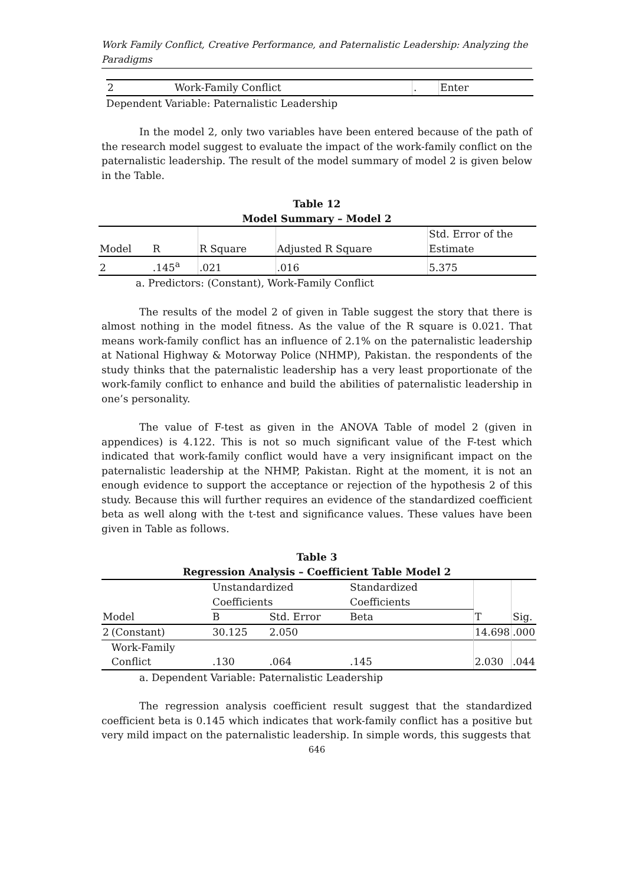Work Family Conflict, Creative Performance, and Paternalistic Leadership: Analyzing the Paradigms
| 2 | Work-Family Conflict | . | Enter |
Dependent Variable: Paternalistic Leadership
In the model 2, only two variables have been entered because of the path of the research model suggest to evaluate the impact of the work-family conflict on the paternalistic leadership. The result of the model summary of model 2 is given below in the Table.
Table 12
Model Summary – Model 2
| Model | R | R Square | Adjusted R Square | Std. Error of the Estimate |
| 2 | .145<sup>a</sup> | .021 | .016 | 5.375 |
a. Predictors: (Constant), Work-Family Conflict
The results of the model 2 of given in Table suggest the story that there is almost nothing in the model fitness. As the value of the R square is 0.021. That means work-family conflict has an influence of 2.1% on the paternalistic leadership at National Highway & Motorway Police (NHMP), Pakistan. the respondents of the study thinks that the paternalistic leadership has a very least proportionate of the work-family conflict to enhance and build the abilities of paternalistic leadership in one’s personality.
The value of F-test as given in the ANOVA Table of model 2 (given in appendices) is 4.122. This is not so much significant value of the F-test which indicated that work-family conflict would have a very insignificant impact on the paternalistic leadership at the NHMP, Pakistan. Right at the moment, it is not an enough evidence to support the acceptance or rejection of the hypothesis 2 of this study. Because this will further requires an evidence of the standardized coefficient beta as well along with the t-test and significance values. These values have been given in Table as follows.
Table 3
Regression Analysis – Coefficient Table Model 2
| | | Unstandardized Coefficients | | Standardized Coefficients | | |
| Model | | B | Std. Error | Beta | T | Sig. |
| 2 | (Constant) | 30.125 | 2.050 | | 14.698 | .000 |
| | Work-Family Conflict | .130 | .064 | .145 | 2.030 | .044 |
a. Dependent Variable: Paternalistic Leadership
The regression analysis coefficient result suggest that the standardized coefficient beta is 0.145 which indicates that work-family conflict has a positive but very mild impact on the paternalistic leadership. In simple words, this suggests that
646